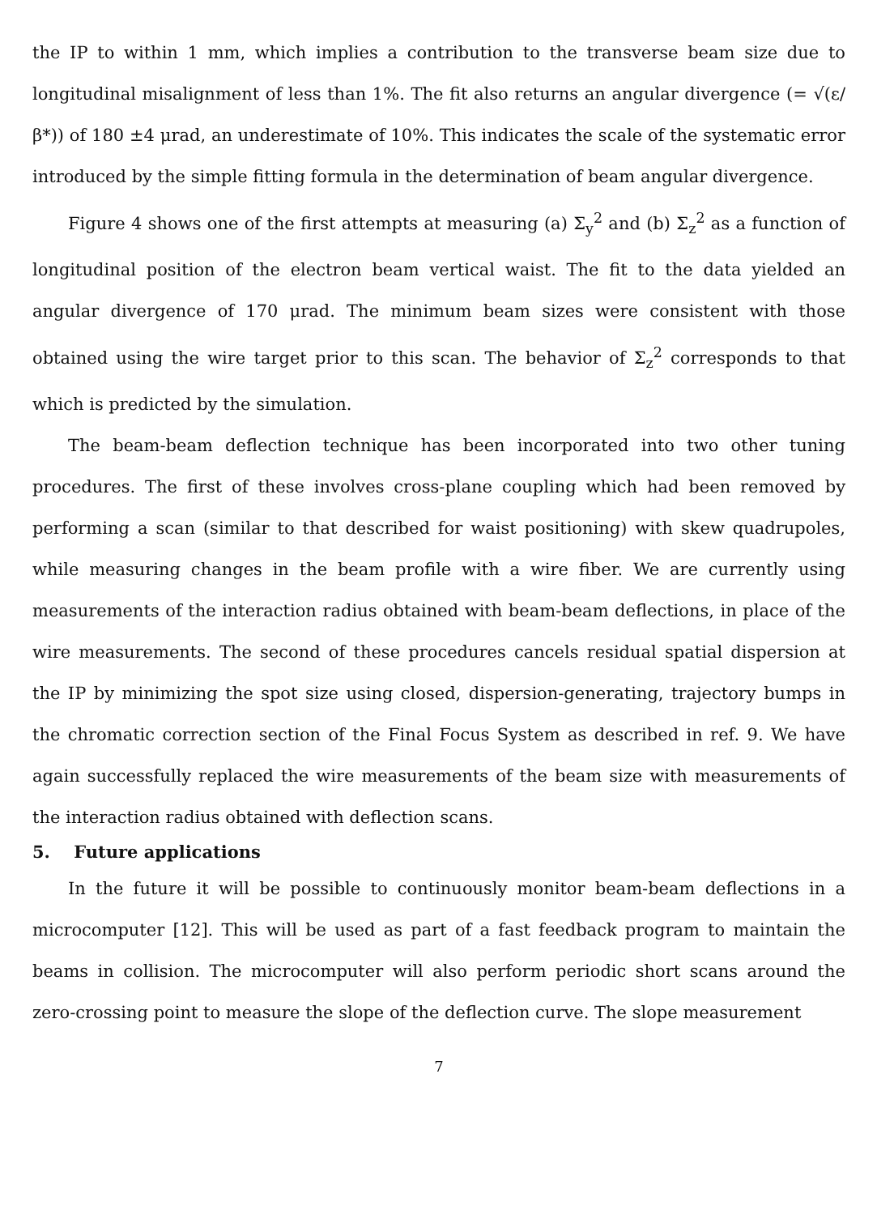the IP to within 1 mm, which implies a contribution to the transverse beam size due to longitudinal misalignment of less than 1%. The fit also returns an angular divergence (= √(ε/β*)) of 180 ±4 μrad, an underestimate of 10%. This indicates the scale of the systematic error introduced by the simple fitting formula in the determination of beam angular divergence.
Figure 4 shows one of the first attempts at measuring (a) Σ<sub>y</sub><sup>2</sup> and (b) Σ<sub>z</sub><sup>2</sup> as a function of longitudinal position of the electron beam vertical waist. The fit to the data yielded an angular divergence of 170 μrad. The minimum beam sizes were consistent with those obtained using the wire target prior to this scan. The behavior of Σ<sub>z</sub><sup>2</sup> corresponds to that which is predicted by the simulation.
The beam-beam deflection technique has been incorporated into two other tuning procedures. The first of these involves cross-plane coupling which had been removed by performing a scan (similar to that described for waist positioning) with skew quadrupoles, while measuring changes in the beam profile with a wire fiber. We are currently using measurements of the interaction radius obtained with beam-beam deflections, in place of the wire measurements. The second of these procedures cancels residual spatial dispersion at the IP by minimizing the spot size using closed, dispersion-generating, trajectory bumps in the chromatic correction section of the Final Focus System as described in ref. 9. We have again successfully replaced the wire measurements of the beam size with measurements of the interaction radius obtained with deflection scans.
5. Future applications
In the future it will be possible to continuously monitor beam-beam deflections in a microcomputer [12]. This will be used as part of a fast feedback program to maintain the beams in collision. The microcomputer will also perform periodic short scans around the zero-crossing point to measure the slope of the deflection curve. The slope measurement
7